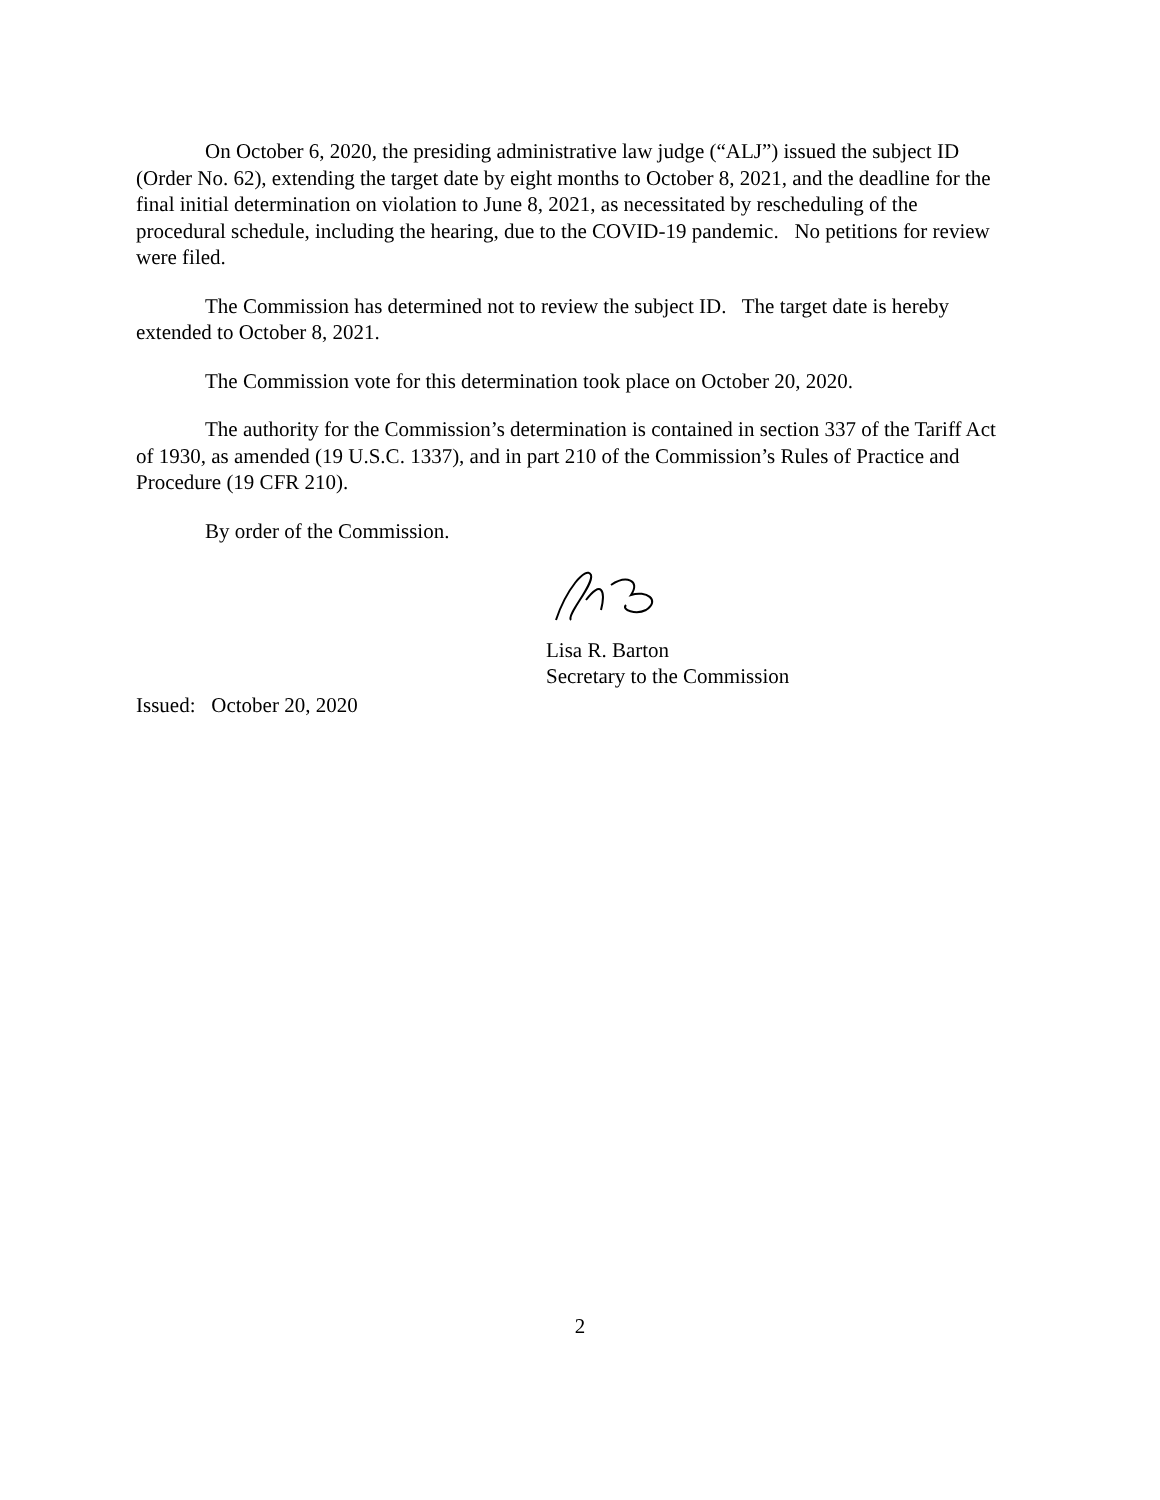On October 6, 2020, the presiding administrative law judge (“ALJ”) issued the subject ID (Order No. 62), extending the target date by eight months to October 8, 2021, and the deadline for the final initial determination on violation to June 8, 2021, as necessitated by rescheduling of the procedural schedule, including the hearing, due to the COVID-19 pandemic. No petitions for review were filed.
The Commission has determined not to review the subject ID. The target date is hereby extended to October 8, 2021.
The Commission vote for this determination took place on October 20, 2020.
The authority for the Commission’s determination is contained in section 337 of the Tariff Act of 1930, as amended (19 U.S.C. 1337), and in part 210 of the Commission’s Rules of Practice and Procedure (19 CFR 210).
By order of the Commission.
Lisa R. Barton
Secretary to the Commission
Issued: October 20, 2020
2